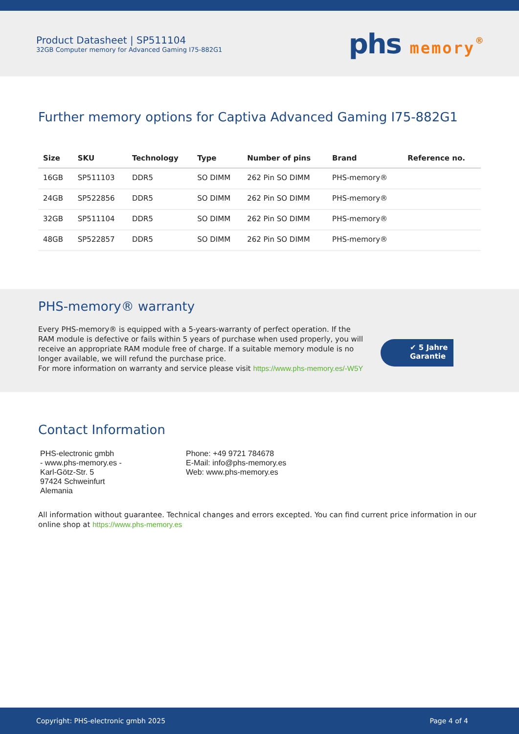Product Datasheet | SP511104
32GB Computer memory for Advanced Gaming I75-882G1
phs memory<sup>®</sup>
Further memory options for Captiva Advanced Gaming I75-882G1
| Size | SKU | Technology | Type | Number of pins | Brand | Reference no. |
| --- | --- | --- | --- | --- | --- | --- |
| 16GB | SP511103 | DDR5 | SO DIMM | 262 Pin SO DIMM | PHS-memory® | |
| 24GB | SP522856 | DDR5 | SO DIMM | 262 Pin SO DIMM | PHS-memory® | |
| 32GB | SP511104 | DDR5 | SO DIMM | 262 Pin SO DIMM | PHS-memory® | |
| 48GB | SP522857 | DDR5 | SO DIMM | 262 Pin SO DIMM | PHS-memory® | |
PHS-memory® warranty
Every PHS-memory® is equipped with a 5-years-warranty of perfect operation. If the RAM module is defective or fails within 5 years of purchase when used properly, you will receive an appropriate RAM module free of charge. If a suitable memory module is no longer available, we will refund the purchase price.
For more information on warranty and service please visit https://www.phs-memory.es/-W5Y
✔ 5 Jahre
Garantie
Contact Information
PHS-electronic gmbh
- www.phs-memory.es -
Karl-Götz-Str. 5
97424 Schweinfurt
Alemania
Phone: +49 9721 784678
E-Mail: info@phs-memory.es
Web: www.phs-memory.es
All information without guarantee. Technical changes and errors excepted. You can find current price information in our online shop at https://www.phs-memory.es
Copyright: PHS-electronic gmbh 2025 Page 4 of 4